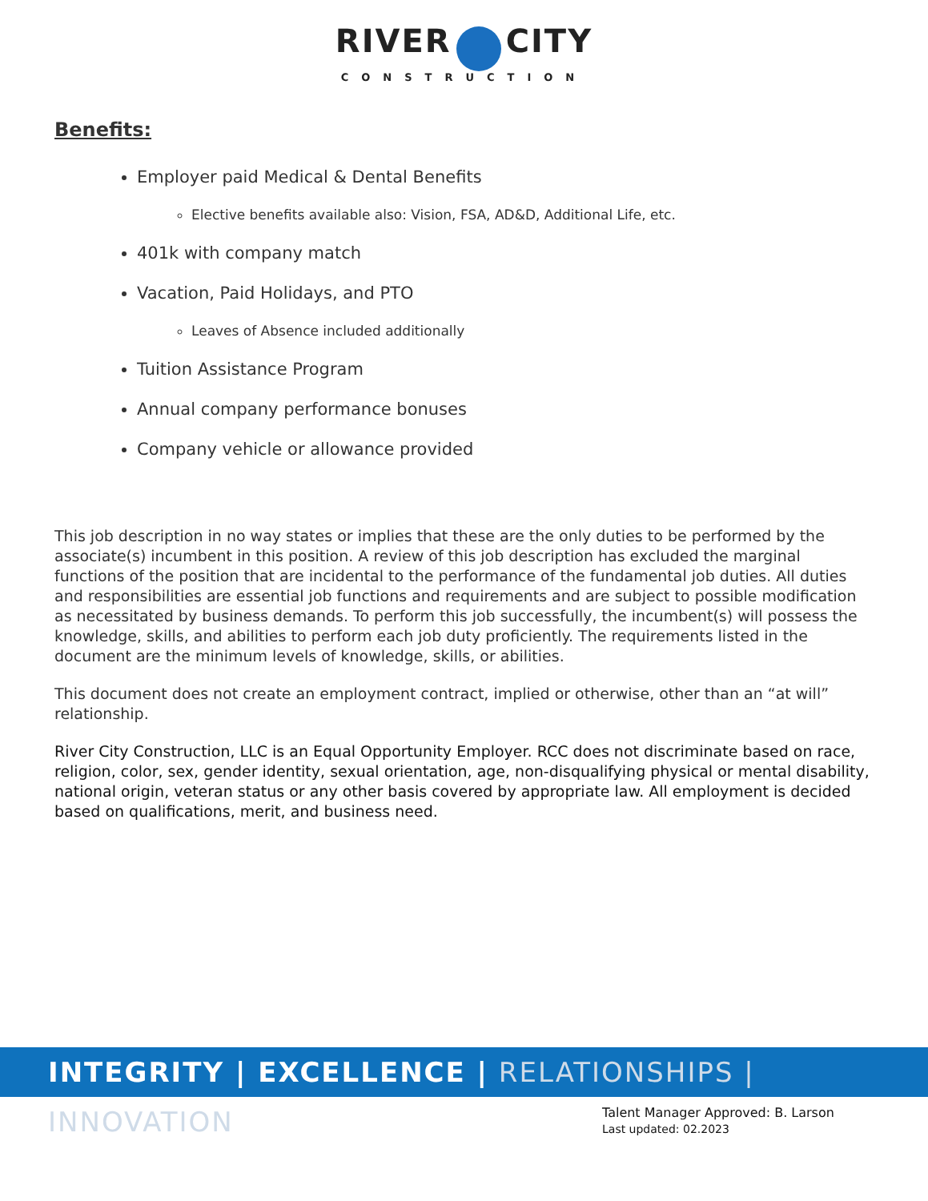RIVER CITY
CONSTRUCTION
Benefits:
Employer paid Medical & Dental Benefits
Elective benefits available also: Vision, FSA, AD&D, Additional Life, etc.
401k with company match
Vacation, Paid Holidays, and PTO
Leaves of Absence included additionally
Tuition Assistance Program
Annual company performance bonuses
Company vehicle or allowance provided
This job description in no way states or implies that these are the only duties to be performed by the associate(s) incumbent in this position. A review of this job description has excluded the marginal functions of the position that are incidental to the performance of the fundamental job duties. All duties and responsibilities are essential job functions and requirements and are subject to possible modification as necessitated by business demands. To perform this job successfully, the incumbent(s) will possess the knowledge, skills, and abilities to perform each job duty proficiently. The requirements listed in the document are the minimum levels of knowledge, skills, or abilities.
This document does not create an employment contract, implied or otherwise, other than an “at will” relationship.
River City Construction, LLC is an Equal Opportunity Employer. RCC does not discriminate based on race, religion, color, sex, gender identity, sexual orientation, age, non-disqualifying physical or mental disability, national origin, veteran status or any other basis covered by appropriate law. All employment is decided based on qualifications, merit, and business need.
INTEGRITY | EXCELLENCE | RELATIONSHIPS | INNOVATION
Talent Manager Approved: B. Larson
Last updated: 02.2023